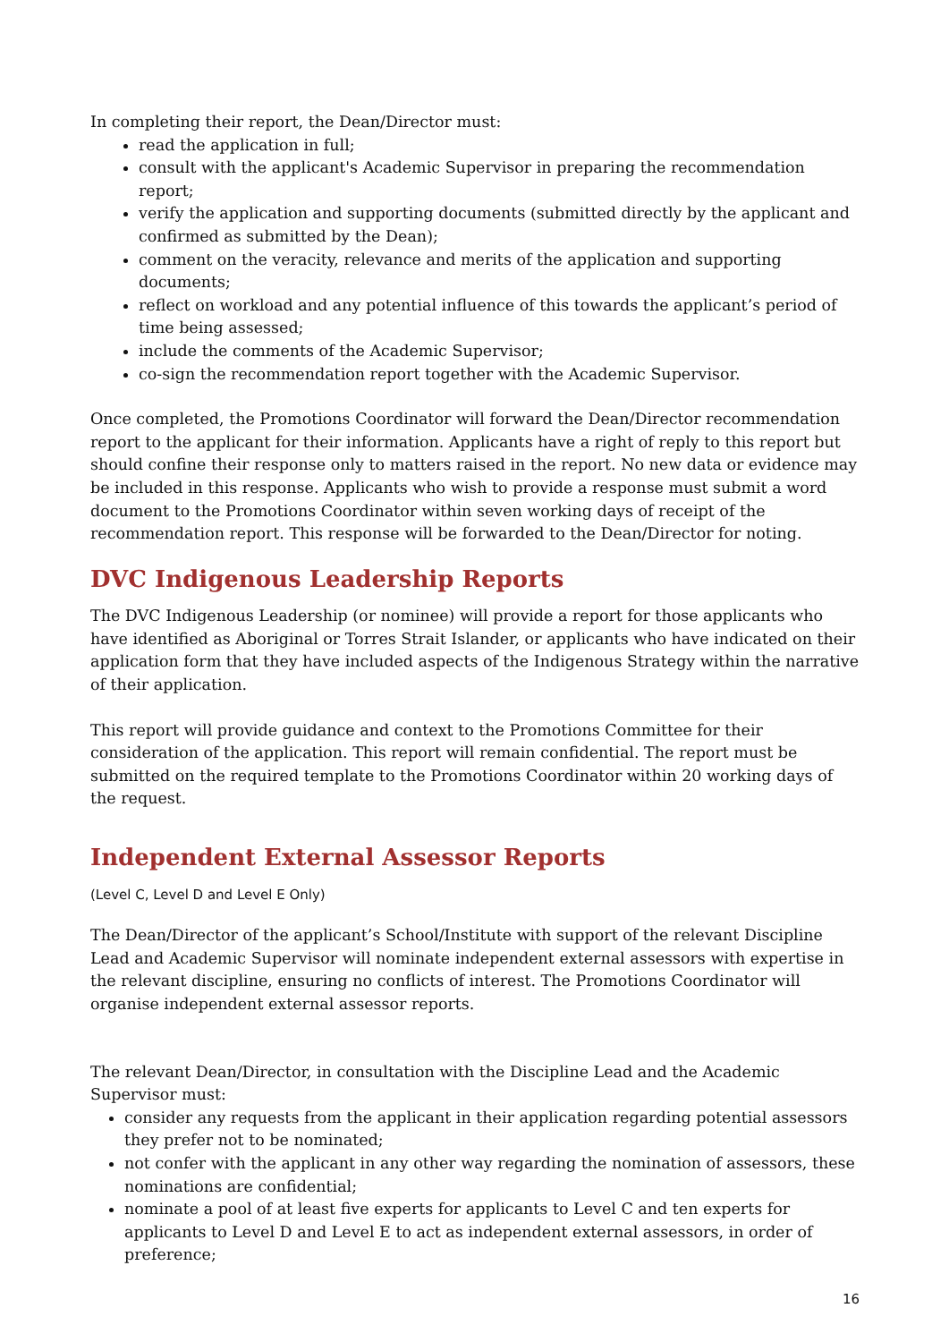In completing their report, the Dean/Director must:
read the application in full;
consult with the applicant's Academic Supervisor in preparing the recommendation report;
verify the application and supporting documents (submitted directly by the applicant and confirmed as submitted by the Dean);
comment on the veracity, relevance and merits of the application and supporting documents;
reflect on workload and any potential influence of this towards the applicant’s period of time being assessed;
include the comments of the Academic Supervisor;
co-sign the recommendation report together with the Academic Supervisor.
Once completed, the Promotions Coordinator will forward the Dean/Director recommendation report to the applicant for their information. Applicants have a right of reply to this report but should confine their response only to matters raised in the report. No new data or evidence may be included in this response. Applicants who wish to provide a response must submit a word document to the Promotions Coordinator within seven working days of receipt of the recommendation report. This response will be forwarded to the Dean/Director for noting.
DVC Indigenous Leadership Reports
The DVC Indigenous Leadership (or nominee) will provide a report for those applicants who have identified as Aboriginal or Torres Strait Islander, or applicants who have indicated on their application form that they have included aspects of the Indigenous Strategy within the narrative of their application.
This report will provide guidance and context to the Promotions Committee for their consideration of the application. This report will remain confidential. The report must be submitted on the required template to the Promotions Coordinator within 20 working days of the request.
Independent External Assessor Reports
(Level C, Level D and Level E Only)
The Dean/Director of the applicant’s School/Institute with support of the relevant Discipline Lead and Academic Supervisor will nominate independent external assessors with expertise in the relevant discipline, ensuring no conflicts of interest. The Promotions Coordinator will organise independent external assessor reports.
The relevant Dean/Director, in consultation with the Discipline Lead and the Academic Supervisor must:
consider any requests from the applicant in their application regarding potential assessors they prefer not to be nominated;
not confer with the applicant in any other way regarding the nomination of assessors, these nominations are confidential;
nominate a pool of at least five experts for applicants to Level C and ten experts for applicants to Level D and Level E to act as independent external assessors, in order of preference;
16